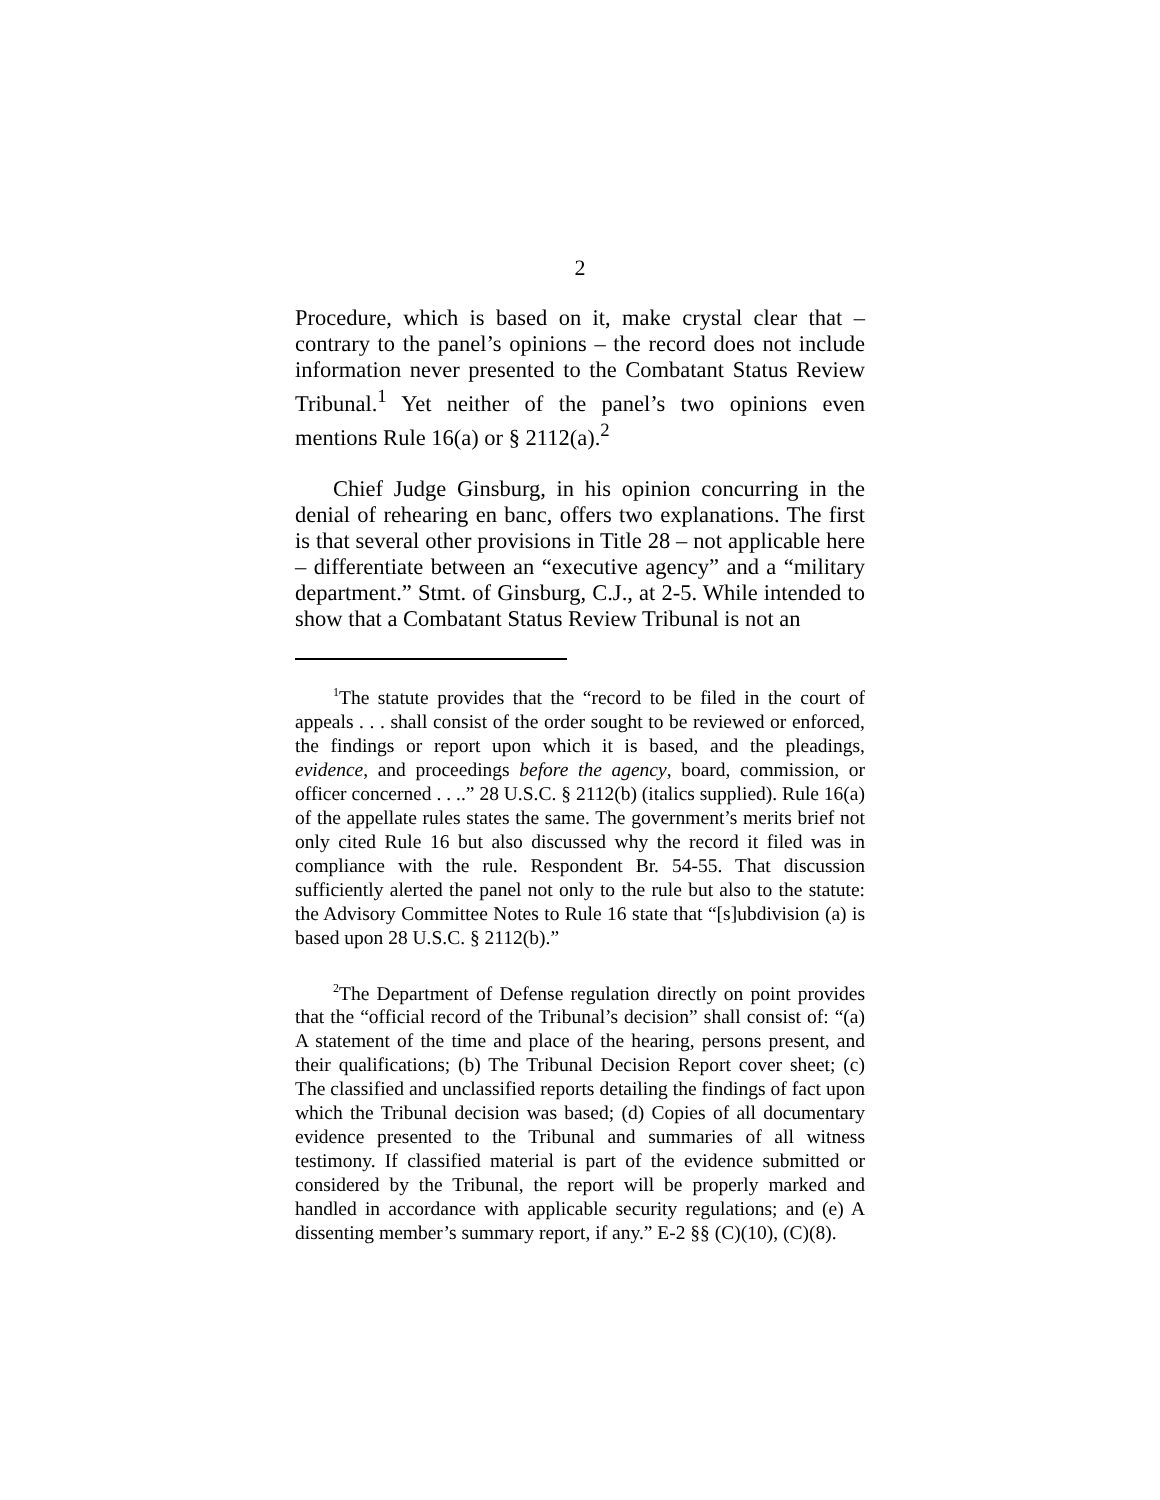2
Procedure, which is based on it, make crystal clear that – contrary to the panel’s opinions – the record does not include information never presented to the Combatant Status Review Tribunal.<sup>1</sup> Yet neither of the panel’s two opinions even mentions Rule 16(a) or § 2112(a).<sup>2</sup>
Chief Judge Ginsburg, in his opinion concurring in the denial of rehearing en banc, offers two explanations. The first is that several other provisions in Title 28 – not applicable here – differentiate between an “executive agency” and a “military department.” Stmt. of Ginsburg, C.J., at 2-5. While intended to show that a Combatant Status Review Tribunal is not an
<sup>1</sup> The statute provides that the “record to be filed in the court of appeals . . . shall consist of the order sought to be reviewed or enforced, the findings or report upon which it is based, and the pleadings, evidence, and proceedings before the agency, board, commission, or officer concerned . . ..” 28 U.S.C. § 2112(b) (italics supplied). Rule 16(a) of the appellate rules states the same. The government’s merits brief not only cited Rule 16 but also discussed why the record it filed was in compliance with the rule. Respondent Br. 54-55. That discussion sufficiently alerted the panel not only to the rule but also to the statute: the Advisory Committee Notes to Rule 16 state that “[s]ubdivision (a) is based upon 28 U.S.C. § 2112(b).”
<sup>2</sup> The Department of Defense regulation directly on point provides that the “official record of the Tribunal’s decision” shall consist of: “(a) A statement of the time and place of the hearing, persons present, and their qualifications; (b) The Tribunal Decision Report cover sheet; (c) The classified and unclassified reports detailing the findings of fact upon which the Tribunal decision was based; (d) Copies of all documentary evidence presented to the Tribunal and summaries of all witness testimony. If classified material is part of the evidence submitted or considered by the Tribunal, the report will be properly marked and handled in accordance with applicable security regulations; and (e) A dissenting member’s summary report, if any.” E-2 §§ (C)(10), (C)(8).